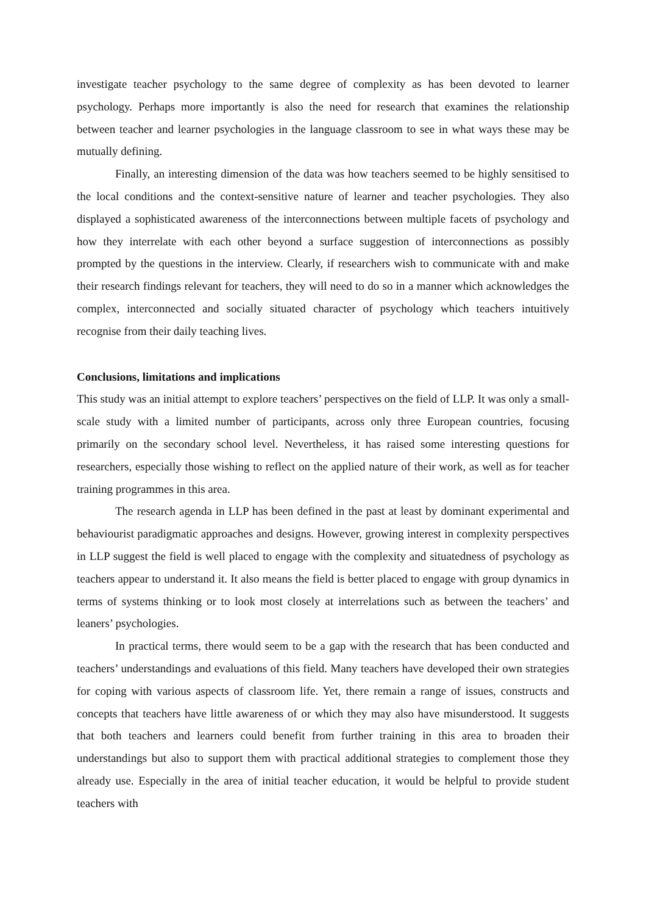investigate teacher psychology to the same degree of complexity as has been devoted to learner psychology. Perhaps more importantly is also the need for research that examines the relationship between teacher and learner psychologies in the language classroom to see in what ways these may be mutually defining.
Finally, an interesting dimension of the data was how teachers seemed to be highly sensitised to the local conditions and the context-sensitive nature of learner and teacher psychologies. They also displayed a sophisticated awareness of the interconnections between multiple facets of psychology and how they interrelate with each other beyond a surface suggestion of interconnections as possibly prompted by the questions in the interview. Clearly, if researchers wish to communicate with and make their research findings relevant for teachers, they will need to do so in a manner which acknowledges the complex, interconnected and socially situated character of psychology which teachers intuitively recognise from their daily teaching lives.
Conclusions, limitations and implications
This study was an initial attempt to explore teachers’ perspectives on the field of LLP. It was only a small-scale study with a limited number of participants, across only three European countries, focusing primarily on the secondary school level. Nevertheless, it has raised some interesting questions for researchers, especially those wishing to reflect on the applied nature of their work, as well as for teacher training programmes in this area.
The research agenda in LLP has been defined in the past at least by dominant experimental and behaviourist paradigmatic approaches and designs. However, growing interest in complexity perspectives in LLP suggest the field is well placed to engage with the complexity and situatedness of psychology as teachers appear to understand it. It also means the field is better placed to engage with group dynamics in terms of systems thinking or to look most closely at interrelations such as between the teachers’ and leaners’ psychologies.
In practical terms, there would seem to be a gap with the research that has been conducted and teachers’ understandings and evaluations of this field. Many teachers have developed their own strategies for coping with various aspects of classroom life. Yet, there remain a range of issues, constructs and concepts that teachers have little awareness of or which they may also have misunderstood. It suggests that both teachers and learners could benefit from further training in this area to broaden their understandings but also to support them with practical additional strategies to complement those they already use. Especially in the area of initial teacher education, it would be helpful to provide student teachers with